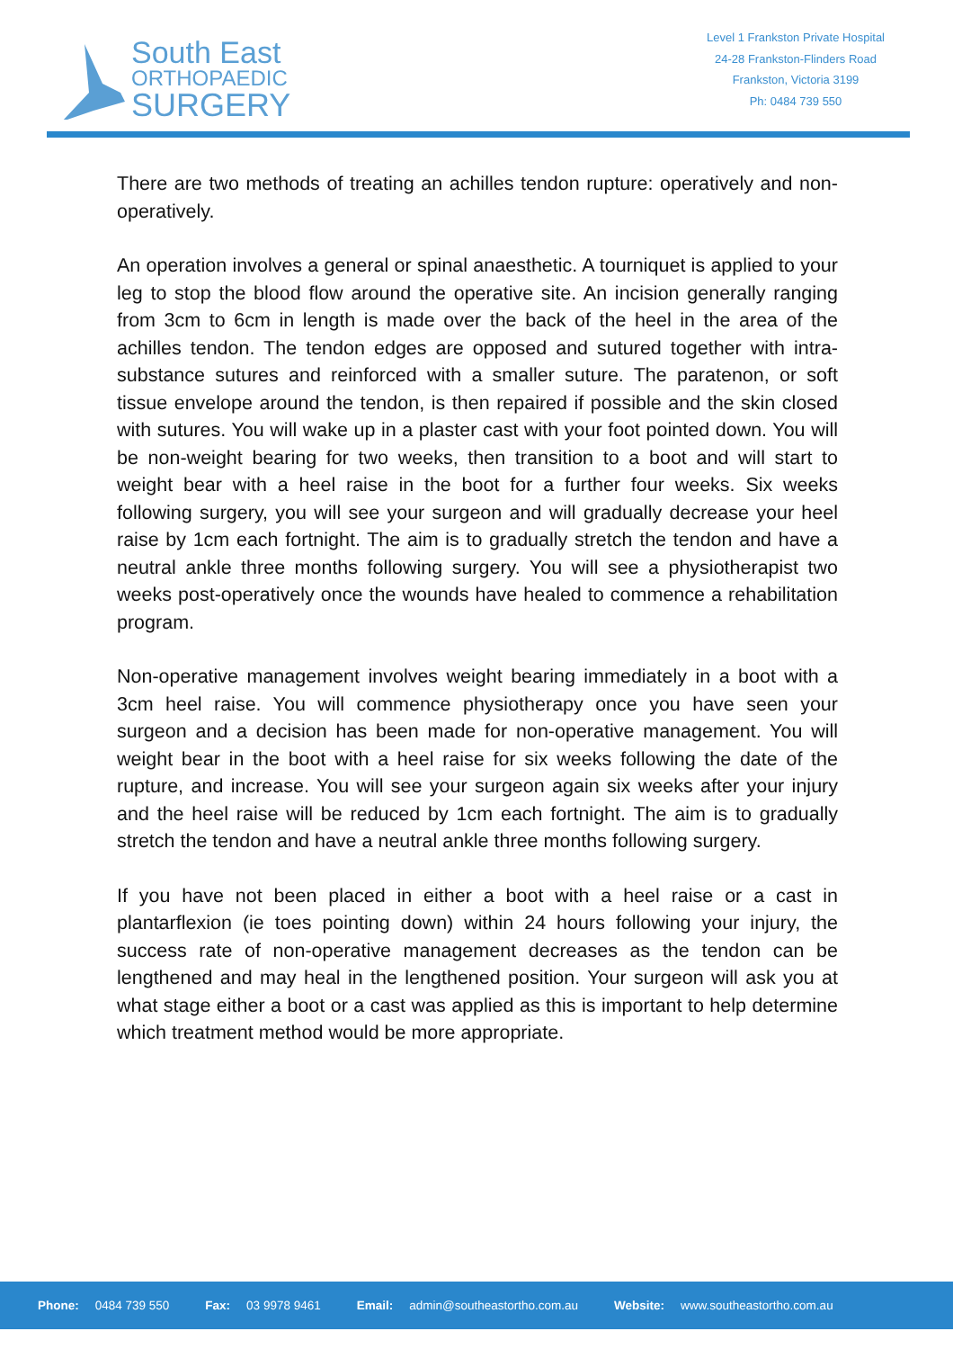South East
ORTHOPAEDIC
SURGERY
Level 1 Frankston Private Hospital
24-28 Frankston-Flinders Road
Frankston, Victoria 3199
Ph: 0484 739 550
There are two methods of treating an achilles tendon rupture: operatively and non-operatively.
An operation involves a general or spinal anaesthetic. A tourniquet is applied to your leg to stop the blood flow around the operative site. An incision generally ranging from 3cm to 6cm in length is made over the back of the heel in the area of the achilles tendon. The tendon edges are opposed and sutured together with intra-substance sutures and reinforced with a smaller suture. The paratenon, or soft tissue envelope around the tendon, is then repaired if possible and the skin closed with sutures. You will wake up in a plaster cast with your foot pointed down. You will be non-weight bearing for two weeks, then transition to a boot and will start to weight bear with a heel raise in the boot for a further four weeks. Six weeks following surgery, you will see your surgeon and will gradually decrease your heel raise by 1cm each fortnight. The aim is to gradually stretch the tendon and have a neutral ankle three months following surgery. You will see a physiotherapist two weeks post-operatively once the wounds have healed to commence a rehabilitation program.
Non-operative management involves weight bearing immediately in a boot with a 3cm heel raise. You will commence physiotherapy once you have seen your surgeon and a decision has been made for non-operative management. You will weight bear in the boot with a heel raise for six weeks following the date of the rupture, and increase. You will see your surgeon again six weeks after your injury and the heel raise will be reduced by 1cm each fortnight. The aim is to gradually stretch the tendon and have a neutral ankle three months following surgery.
If you have not been placed in either a boot with a heel raise or a cast in plantarflexion (ie toes pointing down) within 24 hours following your injury, the success rate of non-operative management decreases as the tendon can be lengthened and may heal in the lengthened position. Your surgeon will ask you at what stage either a boot or a cast was applied as this is important to help determine which treatment method would be more appropriate.
Phone: 0484 739 550 Fax: 03 9978 9461 Email: admin@southeastortho.com.au Website: www.southeastortho.com.au